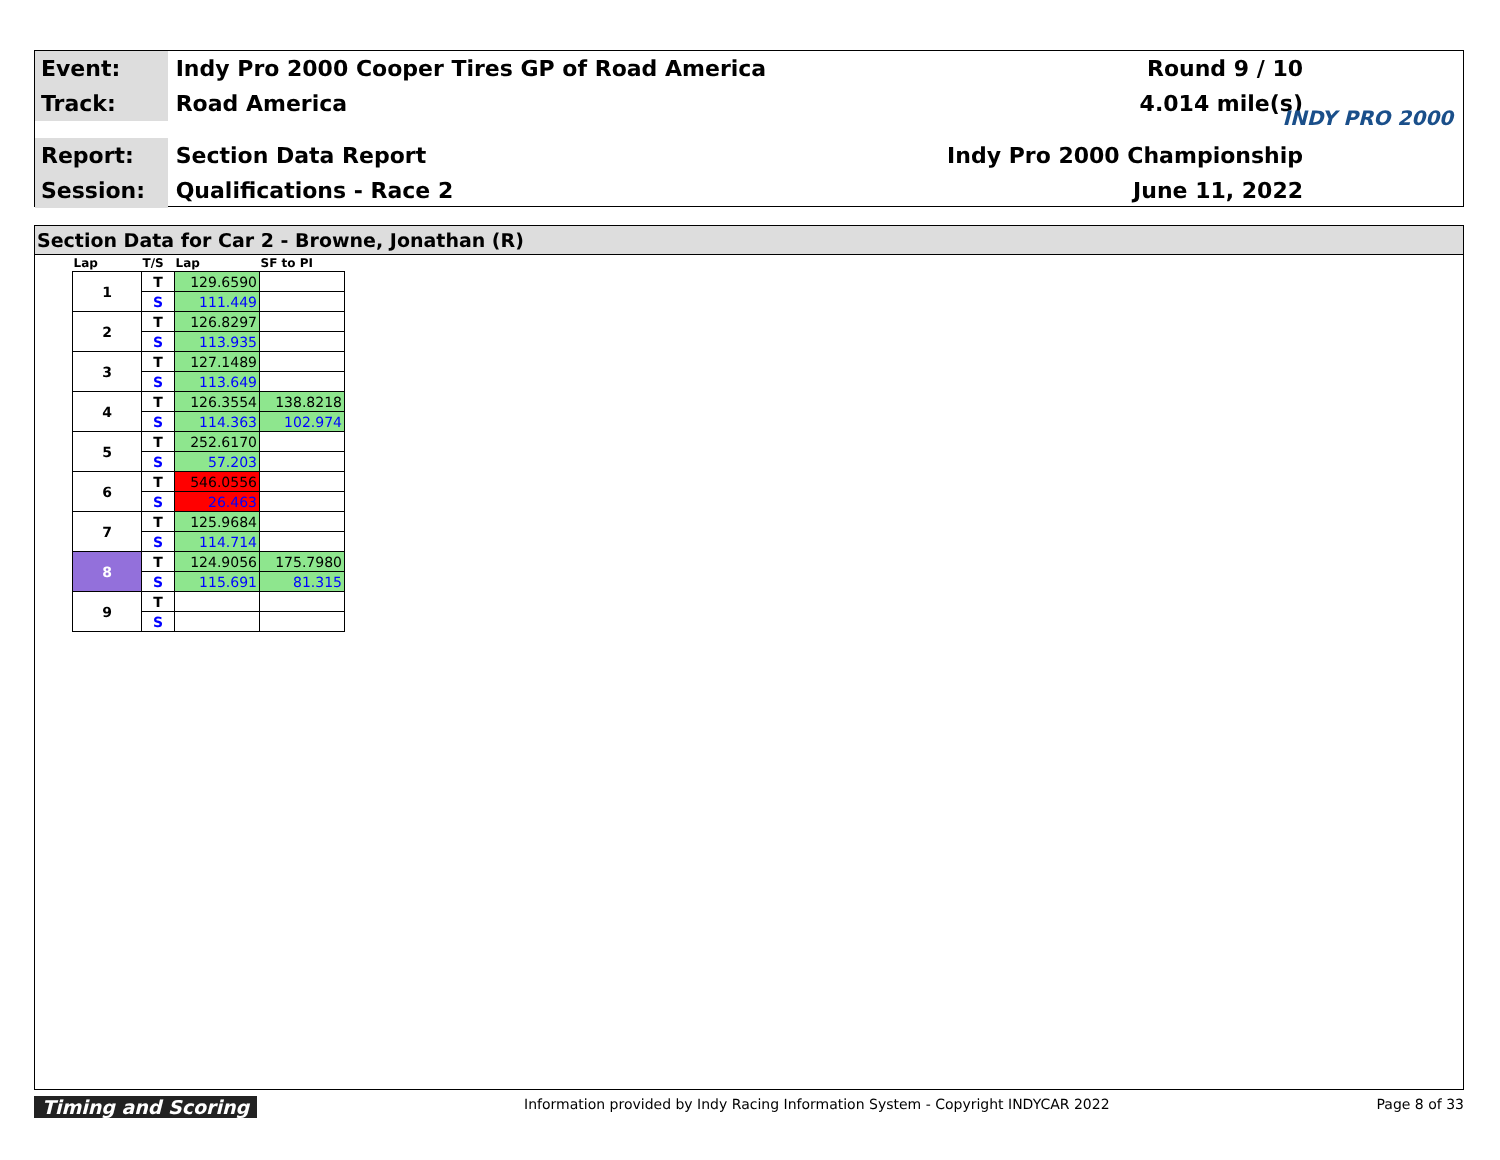Event:
Indy Pro 2000 Cooper Tires GP of Road America
Round 9 / 10
Track:
Road America 4.014 mile(s)
Report:
Section Data Report Indy Pro 2000 Championship
Session:
Qualifications - Race 2 June 11, 2022
INDY PRO 2000
Section Data for Car 2 - Browne, Jonathan (R)
| Lap | T/S | Lap | SF to PI |
| --- | --- | --- | --- |
| 1 | T | 129.6590 | |
| | S | 111.449 | |
| 2 | T | 126.8297 | |
| | S | 113.935 | |
| 3 | T | 127.1489 | |
| | S | 113.649 | |
| 4 | T | 126.3554 | 138.8218 |
| | S | 114.363 | 102.974 |
| 5 | T | 252.6170 | |
| | S | 57.203 | |
| 6 | T | 546.0556 | |
| | S | 26.463 | |
| 7 | T | 125.9684 | |
| | S | 114.714 | |
| 8 | T | 124.9056 | 175.7980 |
| | S | 115.691 | 81.315 |
| 9 | T | | |
| | S | | |
Timing and Scoring
Information provided by Indy Racing Information System - Copyright INDYCAR 2022
Page 8 of 33